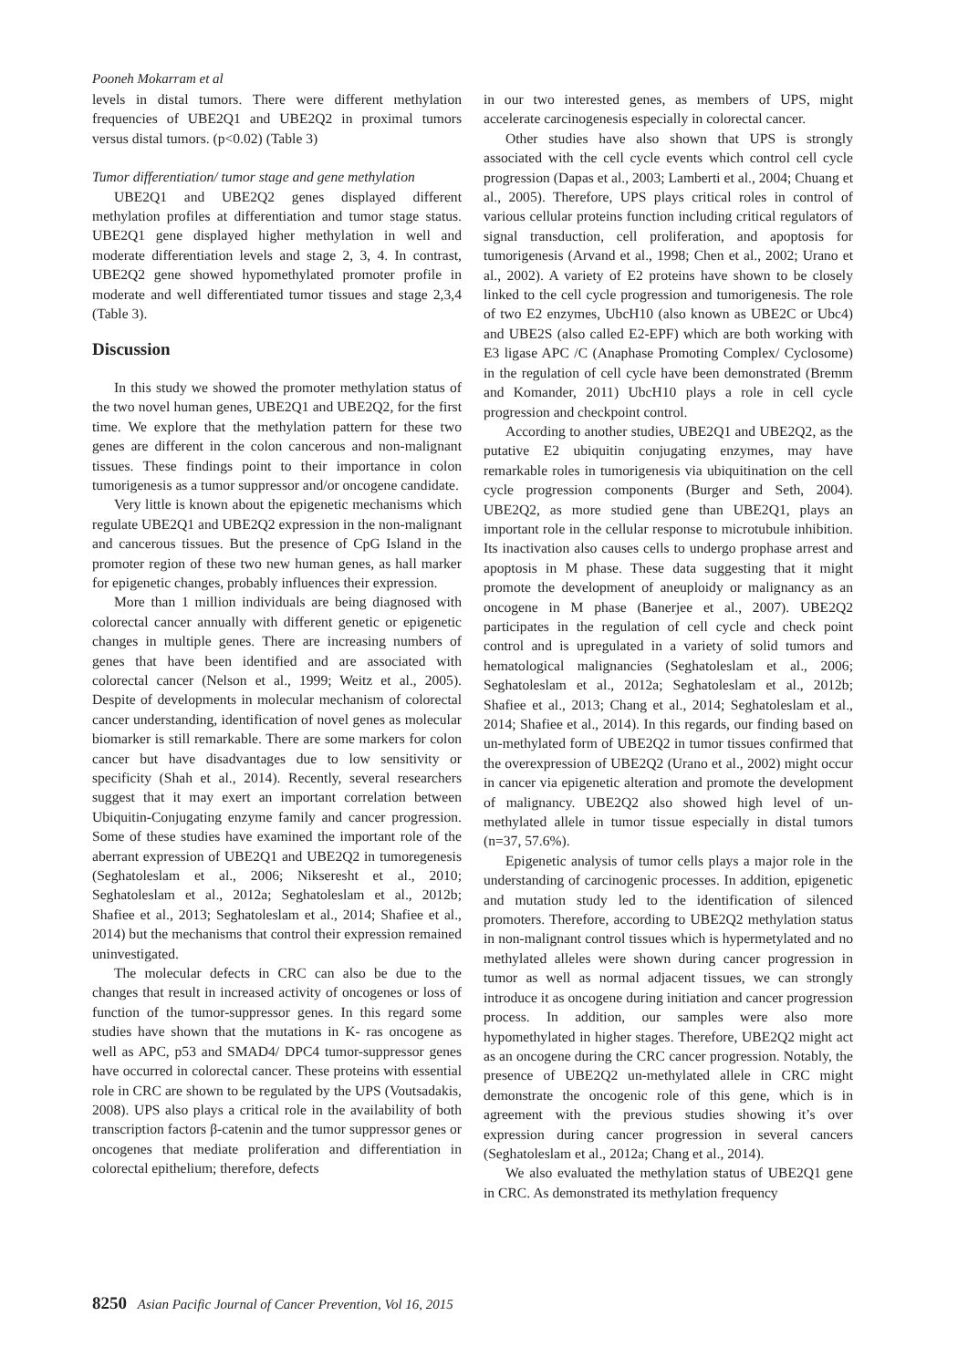Pooneh Mokarram et al
levels in distal tumors. There were different methylation frequencies of UBE2Q1 and UBE2Q2 in proximal tumors versus distal tumors. (p<0.02) (Table 3)
Tumor differentiation/ tumor stage and gene methylation
UBE2Q1 and UBE2Q2 genes displayed different methylation profiles at differentiation and tumor stage status. UBE2Q1 gene displayed higher methylation in well and moderate differentiation levels and stage 2, 3, 4. In contrast, UBE2Q2 gene showed hypomethylated promoter profile in moderate and well differentiated tumor tissues and stage 2,3,4 (Table 3).
Discussion
In this study we showed the promoter methylation status of the two novel human genes, UBE2Q1 and UBE2Q2, for the first time. We explore that the methylation pattern for these two genes are different in the colon cancerous and non-malignant tissues. These findings point to their importance in colon tumorigenesis as a tumor suppressor and/or oncogene candidate.
Very little is known about the epigenetic mechanisms which regulate UBE2Q1 and UBE2Q2 expression in the non-malignant and cancerous tissues. But the presence of CpG Island in the promoter region of these two new human genes, as hall marker for epigenetic changes, probably influences their expression.
More than 1 million individuals are being diagnosed with colorectal cancer annually with different genetic or epigenetic changes in multiple genes. There are increasing numbers of genes that have been identified and are associated with colorectal cancer (Nelson et al., 1999; Weitz et al., 2005). Despite of developments in molecular mechanism of colorectal cancer understanding, identification of novel genes as molecular biomarker is still remarkable. There are some markers for colon cancer but have disadvantages due to low sensitivity or specificity (Shah et al., 2014). Recently, several researchers suggest that it may exert an important correlation between Ubiquitin-Conjugating enzyme family and cancer progression. Some of these studies have examined the important role of the aberrant expression of UBE2Q1 and UBE2Q2 in tumoregenesis (Seghatoleslam et al., 2006; Nikseresht et al., 2010; Seghatoleslam et al., 2012a; Seghatoleslam et al., 2012b; Shafiee et al., 2013; Seghatoleslam et al., 2014; Shafiee et al., 2014) but the mechanisms that control their expression remained uninvestigated.
The molecular defects in CRC can also be due to the changes that result in increased activity of oncogenes or loss of function of the tumor-suppressor genes. In this regard some studies have shown that the mutations in K- ras oncogene as well as APC, p53 and SMAD4/ DPC4 tumor-suppressor genes have occurred in colorectal cancer. These proteins with essential role in CRC are shown to be regulated by the UPS (Voutsadakis, 2008). UPS also plays a critical role in the availability of both transcription factors β-catenin and the tumor suppressor genes or oncogenes that mediate proliferation and differentiation in colorectal epithelium; therefore, defects
in our two interested genes, as members of UPS, might accelerate carcinogenesis especially in colorectal cancer.
Other studies have also shown that UPS is strongly associated with the cell cycle events which control cell cycle progression (Dapas et al., 2003; Lamberti et al., 2004; Chuang et al., 2005). Therefore, UPS plays critical roles in control of various cellular proteins function including critical regulators of signal transduction, cell proliferation, and apoptosis for tumorigenesis (Arvand et al., 1998; Chen et al., 2002; Urano et al., 2002). A variety of E2 proteins have shown to be closely linked to the cell cycle progression and tumorigenesis. The role of two E2 enzymes, UbcH10 (also known as UBE2C or Ubc4) and UBE2S (also called E2-EPF) which are both working with E3 ligase APC /C (Anaphase Promoting Complex/ Cyclosome) in the regulation of cell cycle have been demonstrated (Bremm and Komander, 2011) UbcH10 plays a role in cell cycle progression and checkpoint control.
According to another studies, UBE2Q1 and UBE2Q2, as the putative E2 ubiquitin conjugating enzymes, may have remarkable roles in tumorigenesis via ubiquitination on the cell cycle progression components (Burger and Seth, 2004). UBE2Q2, as more studied gene than UBE2Q1, plays an important role in the cellular response to microtubule inhibition. Its inactivation also causes cells to undergo prophase arrest and apoptosis in M phase. These data suggesting that it might promote the development of aneuploidy or malignancy as an oncogene in M phase (Banerjee et al., 2007). UBE2Q2 participates in the regulation of cell cycle and check point control and is upregulated in a variety of solid tumors and hematological malignancies (Seghatoleslam et al., 2006; Seghatoleslam et al., 2012a; Seghatoleslam et al., 2012b; Shafiee et al., 2013; Chang et al., 2014; Seghatoleslam et al., 2014; Shafiee et al., 2014). In this regards, our finding based on un-methylated form of UBE2Q2 in tumor tissues confirmed that the overexpression of UBE2Q2 (Urano et al., 2002) might occur in cancer via epigenetic alteration and promote the development of malignancy. UBE2Q2 also showed high level of un-methylated allele in tumor tissue especially in distal tumors (n=37, 57.6%).
Epigenetic analysis of tumor cells plays a major role in the understanding of carcinogenic processes. In addition, epigenetic and mutation study led to the identification of silenced promoters. Therefore, according to UBE2Q2 methylation status in non-malignant control tissues which is hypermetylated and no methylated alleles were shown during cancer progression in tumor as well as normal adjacent tissues, we can strongly introduce it as oncogene during initiation and cancer progression process. In addition, our samples were also more hypomethylated in higher stages. Therefore, UBE2Q2 might act as an oncogene during the CRC cancer progression. Notably, the presence of UBE2Q2 un-methylated allele in CRC might demonstrate the oncogenic role of this gene, which is in agreement with the previous studies showing it’s over expression during cancer progression in several cancers (Seghatoleslam et al., 2012a; Chang et al., 2014).
We also evaluated the methylation status of UBE2Q1 gene in CRC. As demonstrated its methylation frequency
8250 Asian Pacific Journal of Cancer Prevention, Vol 16, 2015